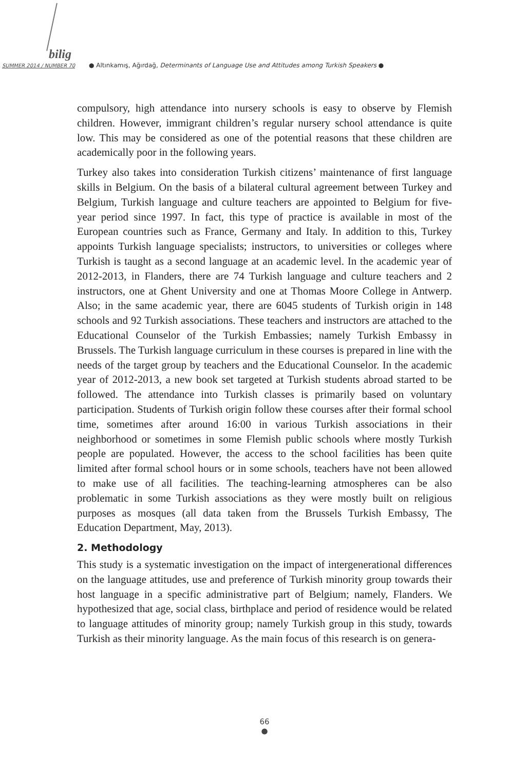bilig
SUMMER 2014 / NUMBER 70
● Altınkamış, Ağırdağ, Determinants of Language Use and Attitudes among Turkish Speakers ●
compulsory, high attendance into nursery schools is easy to observe by Flemish children. However, immigrant children’s regular nursery school attendance is quite low. This may be considered as one of the potential reasons that these children are academically poor in the following years.
Turkey also takes into consideration Turkish citizens’ maintenance of first language skills in Belgium. On the basis of a bilateral cultural agreement between Turkey and Belgium, Turkish language and culture teachers are appointed to Belgium for five-year period since 1997. In fact, this type of practice is available in most of the European countries such as France, Germany and Italy. In addition to this, Turkey appoints Turkish language specialists; instructors, to universities or colleges where Turkish is taught as a second language at an academic level. In the academic year of 2012-2013, in Flanders, there are 74 Turkish language and culture teachers and 2 instructors, one at Ghent University and one at Thomas Moore College in Antwerp. Also; in the same academic year, there are 6045 students of Turkish origin in 148 schools and 92 Turkish associations. These teachers and instructors are attached to the Educational Counselor of the Turkish Embassies; namely Turkish Embassy in Brussels. The Turkish language curriculum in these courses is prepared in line with the needs of the target group by teachers and the Educational Counselor. In the academic year of 2012-2013, a new book set targeted at Turkish students abroad started to be followed. The attendance into Turkish classes is primarily based on voluntary participation. Students of Turkish origin follow these courses after their formal school time, sometimes after around 16:00 in various Turkish associations in their neighborhood or sometimes in some Flemish public schools where mostly Turkish people are populated. However, the access to the school facilities has been quite limited after formal school hours or in some schools, teachers have not been allowed to make use of all facilities. The teaching-learning atmospheres can be also problematic in some Turkish associations as they were mostly built on religious purposes as mosques (all data taken from the Brussels Turkish Embassy, The Education Department, May, 2013).
2. Methodology
This study is a systematic investigation on the impact of intergenerational differences on the language attitudes, use and preference of Turkish minority group towards their host language in a specific administrative part of Belgium; namely, Flanders. We hypothesized that age, social class, birthplace and period of residence would be related to language attitudes of minority group; namely Turkish group in this study, towards Turkish as their minority language. As the main focus of this research is on genera-
66
●